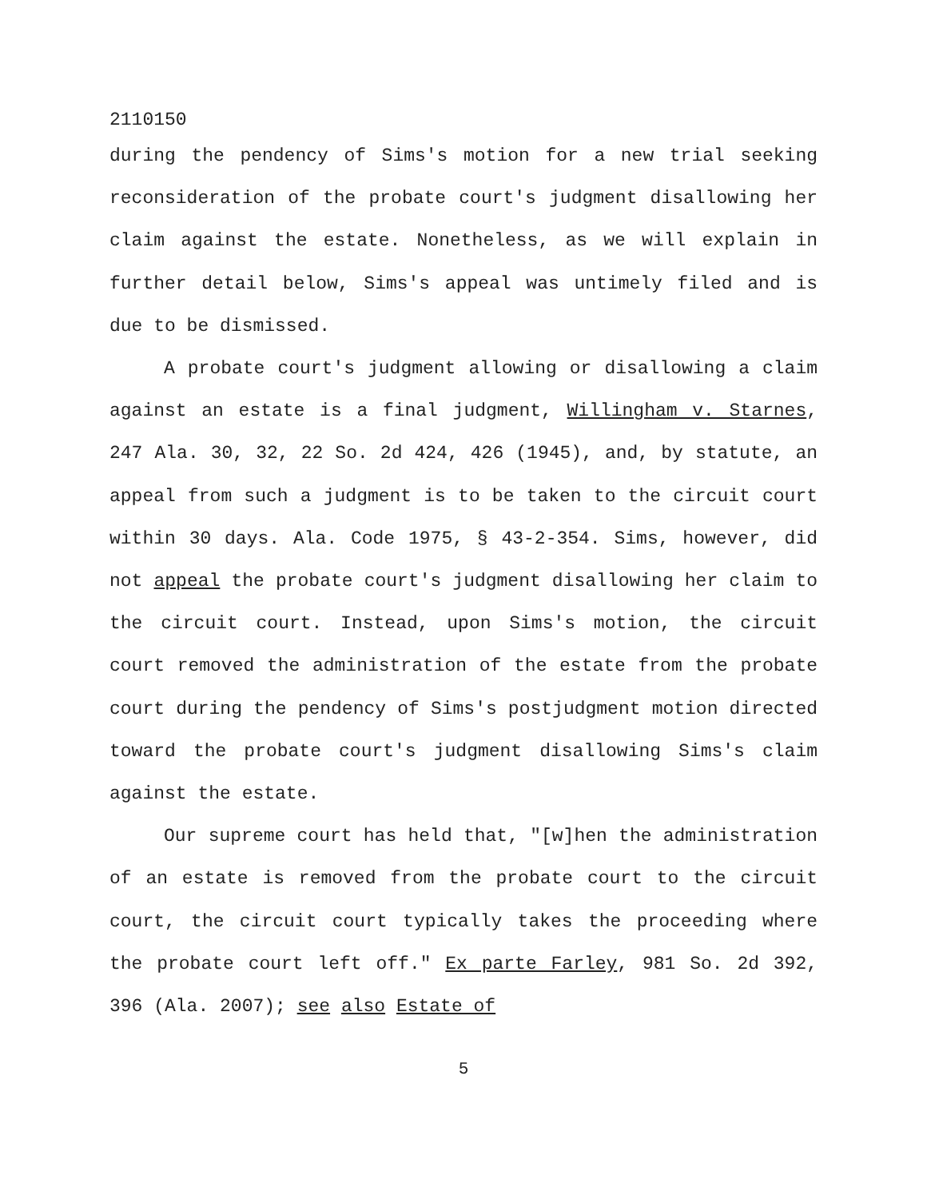2110150
during the pendency of Sims's motion for a new trial seeking reconsideration of the probate court's judgment disallowing her claim against the estate. Nonetheless, as we will explain in further detail below, Sims's appeal was untimely filed and is due to be dismissed.
A probate court's judgment allowing or disallowing a claim against an estate is a final judgment, Willingham v. Starnes, 247 Ala. 30, 32, 22 So. 2d 424, 426 (1945), and, by statute, an appeal from such a judgment is to be taken to the circuit court within 30 days. Ala. Code 1975, § 43-2-354. Sims, however, did not appeal the probate court's judgment disallowing her claim to the circuit court. Instead, upon Sims's motion, the circuit court removed the administration of the estate from the probate court during the pendency of Sims's postjudgment motion directed toward the probate court's judgment disallowing Sims's claim against the estate.
Our supreme court has held that, "[w]hen the administration of an estate is removed from the probate court to the circuit court, the circuit court typically takes the proceeding where the probate court left off." Ex parte Farley, 981 So. 2d 392, 396 (Ala. 2007); see also Estate of
5